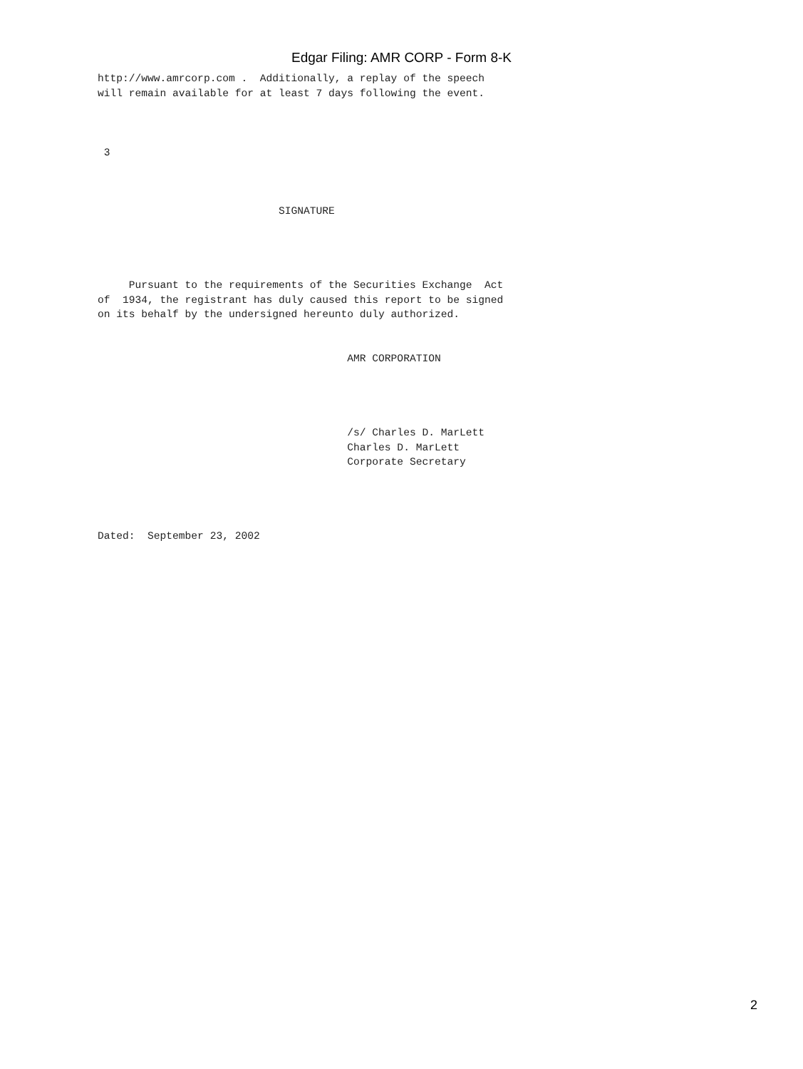Edgar Filing: AMR CORP - Form 8-K
http://www.amrcorp.com .  Additionally, a replay of the speech
will remain available for at least 7 days following the event.



 3



                             SIGNATURE




     Pursuant to the requirements of the Securities Exchange  Act
of  1934, the registrant has duly caused this report to be signed
on its behalf by the undersigned hereunto duly authorized.


                                        AMR CORPORATION




                                        /s/ Charles D. MarLett
                                        Charles D. MarLett
                                        Corporate Secretary




Dated:  September 23, 2002
2